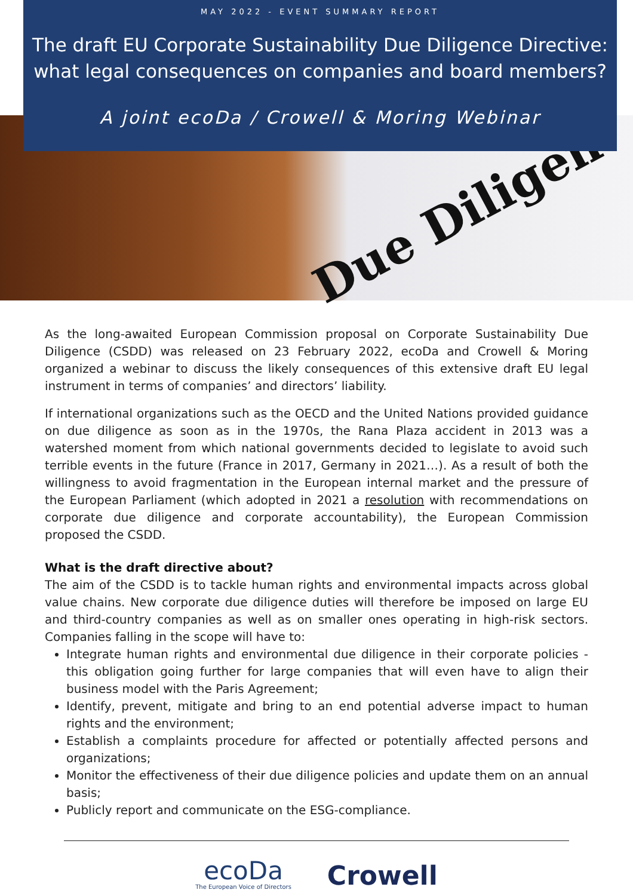Due Diligen
MAY 2022 - EVENT SUMMARY REPORT
The draft EU Corporate Sustainability Due Diligence Directive: what legal consequences on companies and board members?
A joint ecoDa / Crowell & Moring Webinar
As the long-awaited European Commission proposal on Corporate Sustainability Due Diligence (CSDD) was released on 23 February 2022, ecoDa and Crowell & Moring organized a webinar to discuss the likely consequences of this extensive draft EU legal instrument in terms of companies’ and directors’ liability.
If international organizations such as the OECD and the United Nations provided guidance on due diligence as soon as in the 1970s, the Rana Plaza accident in 2013 was a watershed moment from which national governments decided to legislate to avoid such terrible events in the future (France in 2017, Germany in 2021…). As a result of both the willingness to avoid fragmentation in the European internal market and the pressure of the European Parliament (which adopted in 2021 a resolution with recommendations on corporate due diligence and corporate accountability), the European Commission proposed the CSDD.
What is the draft directive about?
The aim of the CSDD is to tackle human rights and environmental impacts across global value chains. New corporate due diligence duties will therefore be imposed on large EU and third-country companies as well as on smaller ones operating in high-risk sectors. Companies falling in the scope will have to:
Integrate human rights and environmental due diligence in their corporate policies - this obligation going further for large companies that will even have to align their business model with the Paris Agreement;
Identify, prevent, mitigate and bring to an end potential adverse impact to human rights and the environment;
Establish a complaints procedure for affected or potentially affected persons and organizations;
Monitor the effectiveness of their due diligence policies and update them on an annual basis;
Publicly report and communicate on the ESG-compliance.
ecoDa
The European Voice of Directors
Crowell